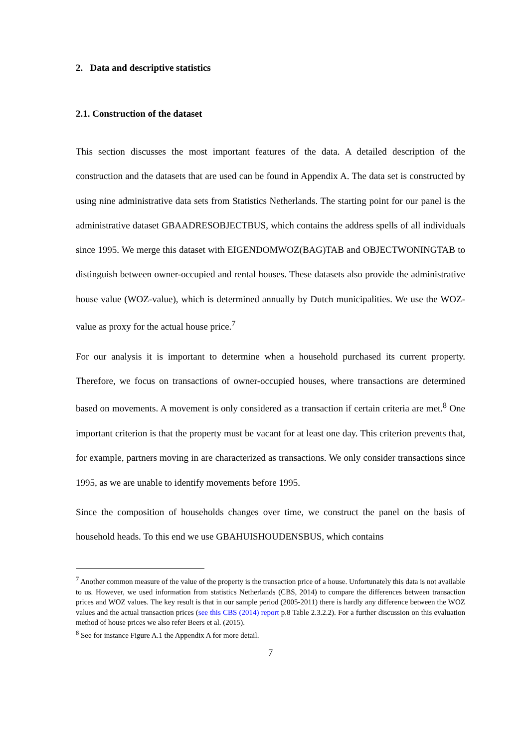2. Data and descriptive statistics
2.1. Construction of the dataset
This section discusses the most important features of the data. A detailed description of the construction and the datasets that are used can be found in Appendix A. The data set is constructed by using nine administrative data sets from Statistics Netherlands. The starting point for our panel is the administrative dataset GBAADRESOBJECTBUS, which contains the address spells of all individuals since 1995. We merge this dataset with EIGENDOMWOZ(BAG)TAB and OBJECTWONINGTAB to distinguish between owner-occupied and rental houses. These datasets also provide the administrative house value (WOZ-value), which is determined annually by Dutch municipalities. We use the WOZ-value as proxy for the actual house price.<sup>7</sup>
For our analysis it is important to determine when a household purchased its current property. Therefore, we focus on transactions of owner-occupied houses, where transactions are determined based on movements. A movement is only considered as a transaction if certain criteria are met.<sup>8</sup> One important criterion is that the property must be vacant for at least one day. This criterion prevents that, for example, partners moving in are characterized as transactions. We only consider transactions since 1995, as we are unable to identify movements before 1995.
Since the composition of households changes over time, we construct the panel on the basis of household heads. To this end we use GBAHUISHOUDENSBUS, which contains
<sup>7</sup> Another common measure of the value of the property is the transaction price of a house. Unfortunately this data is not available to us. However, we used information from statistics Netherlands (CBS, 2014) to compare the differences between transaction prices and WOZ values. The key result is that in our sample period (2005-2011) there is hardly any difference between the WOZ values and the actual transaction prices (see this CBS (2014) report p.8 Table 2.3.2.2). For a further discussion on this evaluation method of house prices we also refer Beers et al. (2015).
<sup>8</sup> See for instance Figure A.1 the Appendix A for more detail.
7